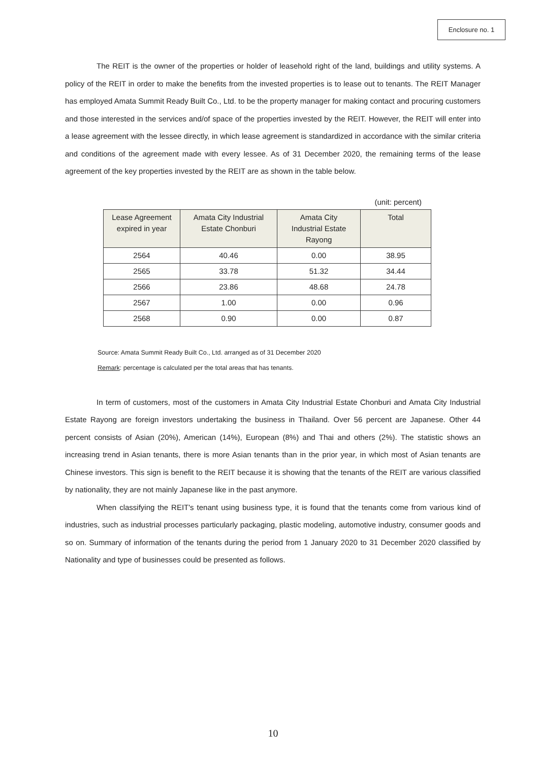Enclosure no. 1
The REIT is the owner of the properties or holder of leasehold right of the land, buildings and utility systems. A policy of the REIT in order to make the benefits from the invested properties is to lease out to tenants. The REIT Manager has employed Amata Summit Ready Built Co., Ltd. to be the property manager for making contact and procuring customers and those interested in the services and/of space of the properties invested by the REIT. However, the REIT will enter into a lease agreement with the lessee directly, in which lease agreement is standardized in accordance with the similar criteria and conditions of the agreement made with every lessee. As of 31 December 2020, the remaining terms of the lease agreement of the key properties invested by the REIT are as shown in the table below.
(unit: percent)
| Lease Agreement expired in year | Amata City Industrial Estate Chonburi | Amata City Industrial Estate Rayong | Total |
| --- | --- | --- | --- |
| 2564 | 40.46 | 0.00 | 38.95 |
| 2565 | 33.78 | 51.32 | 34.44 |
| 2566 | 23.86 | 48.68 | 24.78 |
| 2567 | 1.00 | 0.00 | 0.96 |
| 2568 | 0.90 | 0.00 | 0.87 |
Source: Amata Summit Ready Built Co., Ltd. arranged as of 31 December 2020
Remark: percentage is calculated per the total areas that has tenants.
In term of customers, most of the customers in Amata City Industrial Estate Chonburi and Amata City Industrial Estate Rayong are foreign investors undertaking the business in Thailand. Over 56 percent are Japanese. Other 44 percent consists of Asian (20%), American (14%), European (8%) and Thai and others (2%). The statistic shows an increasing trend in Asian tenants, there is more Asian tenants than in the prior year, in which most of Asian tenants are Chinese investors. This sign is benefit to the REIT because it is showing that the tenants of the REIT are various classified by nationality, they are not mainly Japanese like in the past anymore.
When classifying the REIT's tenant using business type, it is found that the tenants come from various kind of industries, such as industrial processes particularly packaging, plastic modeling, automotive industry, consumer goods and so on. Summary of information of the tenants during the period from 1 January 2020 to 31 December 2020 classified by Nationality and type of businesses could be presented as follows.
10